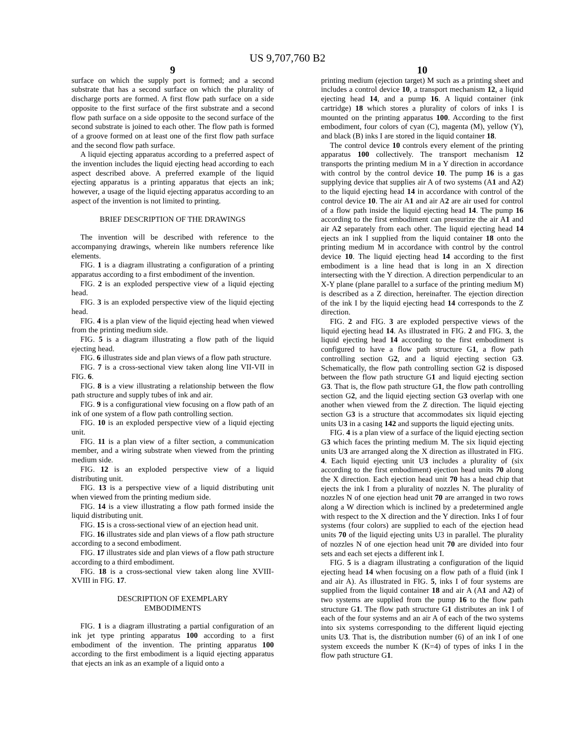US 9,707,760 B2
9
surface on which the supply port is formed; and a second substrate that has a second surface on which the plurality of discharge ports are formed. A first flow path surface on a side opposite to the first surface of the first substrate and a second flow path surface on a side opposite to the second surface of the second substrate is joined to each other. The flow path is formed of a groove formed on at least one of the first flow path surface and the second flow path surface.
A liquid ejecting apparatus according to a preferred aspect of the invention includes the liquid ejecting head according to each aspect described above. A preferred example of the liquid ejecting apparatus is a printing apparatus that ejects an ink; however, a usage of the liquid ejecting apparatus according to an aspect of the invention is not limited to printing.
BRIEF DESCRIPTION OF THE DRAWINGS
The invention will be described with reference to the accompanying drawings, wherein like numbers reference like elements.
FIG. 1 is a diagram illustrating a configuration of a printing apparatus according to a first embodiment of the invention.
FIG. 2 is an exploded perspective view of a liquid ejecting head.
FIG. 3 is an exploded perspective view of the liquid ejecting head.
FIG. 4 is a plan view of the liquid ejecting head when viewed from the printing medium side.
FIG. 5 is a diagram illustrating a flow path of the liquid ejecting head.
FIG. 6 illustrates side and plan views of a flow path structure.
FIG. 7 is a cross-sectional view taken along line VII-VII in FIG. 6.
FIG. 8 is a view illustrating a relationship between the flow path structure and supply tubes of ink and air.
FIG. 9 is a configurational view focusing on a flow path of an ink of one system of a flow path controlling section.
FIG. 10 is an exploded perspective view of a liquid ejecting unit.
FIG. 11 is a plan view of a filter section, a communication member, and a wiring substrate when viewed from the printing medium side.
FIG. 12 is an exploded perspective view of a liquid distributing unit.
FIG. 13 is a perspective view of a liquid distributing unit when viewed from the printing medium side.
FIG. 14 is a view illustrating a flow path formed inside the liquid distributing unit.
FIG. 15 is a cross-sectional view of an ejection head unit.
FIG. 16 illustrates side and plan views of a flow path structure according to a second embodiment.
FIG. 17 illustrates side and plan views of a flow path structure according to a third embodiment.
FIG. 18 is a cross-sectional view taken along line XVIII-XVIII in FIG. 17.
DESCRIPTION OF EXEMPLARY
EMBODIMENTS
FIG. 1 is a diagram illustrating a partial configuration of an ink jet type printing apparatus 100 according to a first embodiment of the invention. The printing apparatus 100 according to the first embodiment is a liquid ejecting apparatus that ejects an ink as an example of a liquid onto a
10
printing medium (ejection target) M such as a printing sheet and includes a control device 10, a transport mechanism 12, a liquid ejecting head 14, and a pump 16. A liquid container (ink cartridge) 18 which stores a plurality of colors of inks I is mounted on the printing apparatus 100. According to the first embodiment, four colors of cyan (C), magenta (M), yellow (Y), and black (B) inks I are stored in the liquid container 18.
The control device 10 controls every element of the printing apparatus 100 collectively. The transport mechanism 12 transports the printing medium M in a Y direction in accordance with control by the control device 10. The pump 16 is a gas supplying device that supplies air A of two systems (A1 and A2) to the liquid ejecting head 14 in accordance with control of the control device 10. The air A1 and air A2 are air used for control of a flow path inside the liquid ejecting head 14. The pump 16 according to the first embodiment can pressurize the air A1 and air A2 separately from each other. The liquid ejecting head 14 ejects an ink I supplied from the liquid container 18 onto the printing medium M in accordance with control by the control device 10. The liquid ejecting head 14 according to the first embodiment is a line head that is long in an X direction intersecting with the Y direction. A direction perpendicular to an X-Y plane (plane parallel to a surface of the printing medium M) is described as a Z direction, hereinafter. The ejection direction of the ink I by the liquid ejecting head 14 corresponds to the Z direction.
FIG. 2 and FIG. 3 are exploded perspective views of the liquid ejecting head 14. As illustrated in FIG. 2 and FIG. 3, the liquid ejecting head 14 according to the first embodiment is configured to have a flow path structure G1, a flow path controlling section G2, and a liquid ejecting section G3. Schematically, the flow path controlling section G2 is disposed between the flow path structure G1 and liquid ejecting section G3. That is, the flow path structure G1, the flow path controlling section G2, and the liquid ejecting section G3 overlap with one another when viewed from the Z direction. The liquid ejecting section G3 is a structure that accommodates six liquid ejecting units U3 in a casing 142 and supports the liquid ejecting units.
FIG. 4 is a plan view of a surface of the liquid ejecting section G3 which faces the printing medium M. The six liquid ejecting units U3 are arranged along the X direction as illustrated in FIG. 4. Each liquid ejecting unit U3 includes a plurality of (six according to the first embodiment) ejection head units 70 along the X direction. Each ejection head unit 70 has a head chip that ejects the ink I from a plurality of nozzles N. The plurality of nozzles N of one ejection head unit 70 are arranged in two rows along a W direction which is inclined by a predetermined angle with respect to the X direction and the Y direction. Inks I of four systems (four colors) are supplied to each of the ejection head units 70 of the liquid ejecting units U3 in parallel. The plurality of nozzles N of one ejection head unit 70 are divided into four sets and each set ejects a different ink I.
FIG. 5 is a diagram illustrating a configuration of the liquid ejecting head 14 when focusing on a flow path of a fluid (ink I and air A). As illustrated in FIG. 5, inks I of four systems are supplied from the liquid container 18 and air A (A1 and A2) of two systems are supplied from the pump 16 to the flow path structure G1. The flow path structure G1 distributes an ink I of each of the four systems and an air A of each of the two systems into six systems corresponding to the different liquid ejecting units U3. That is, the distribution number (6) of an ink I of one system exceeds the number K (K=4) of types of inks I in the flow path structure G1.